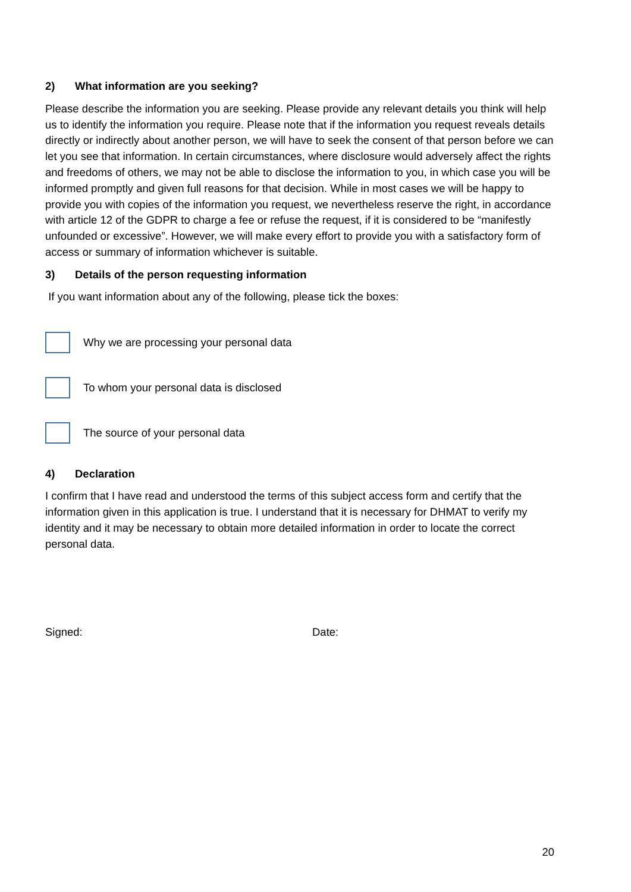2) What information are you seeking?
Please describe the information you are seeking. Please provide any relevant details you think will help us to identify the information you require. Please note that if the information you request reveals details directly or indirectly about another person, we will have to seek the consent of that person before we can let you see that information. In certain circumstances, where disclosure would adversely affect the rights and freedoms of others, we may not be able to disclose the information to you, in which case you will be informed promptly and given full reasons for that decision. While in most cases we will be happy to provide you with copies of the information you request, we nevertheless reserve the right, in accordance with article 12 of the GDPR to charge a fee or refuse the request, if it is considered to be “manifestly unfounded or excessive”. However, we will make every effort to provide you with a satisfactory form of access or summary of information whichever is suitable.
3) Details of the person requesting information
If you want information about any of the following, please tick the boxes:
Why we are processing your personal data
To whom your personal data is disclosed
The source of your personal data
4) Declaration
I confirm that I have read and understood the terms of this subject access form and certify that the information given in this application is true. I understand that it is necessary for DHMAT to verify my identity and it may be necessary to obtain more detailed information in order to locate the correct personal data.
Signed: Date:
20